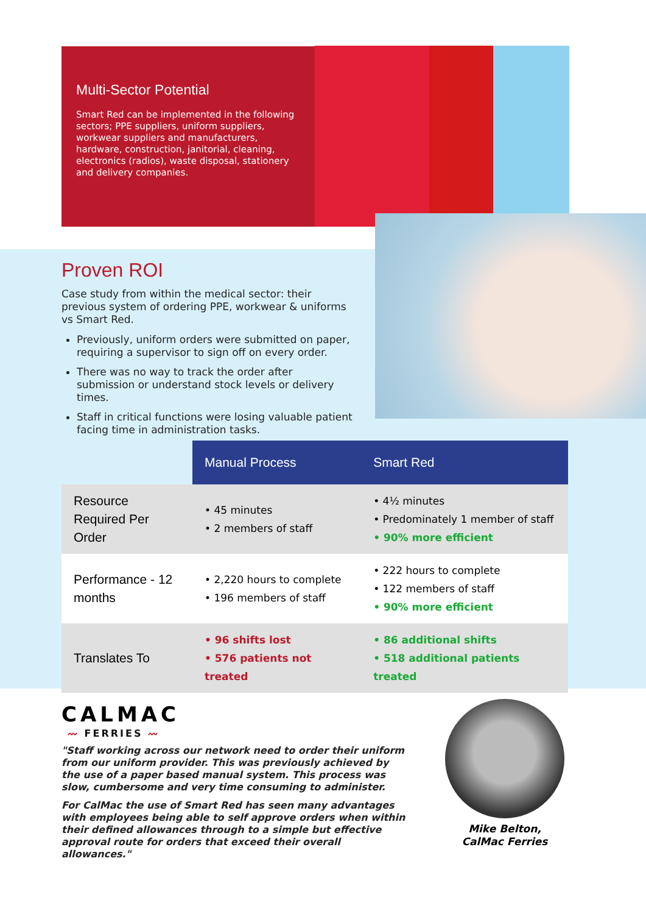Multi-Sector Potential
Smart Red can be implemented in the following sectors; PPE suppliers, uniform suppliers, workwear suppliers and manufacturers, hardware, construction, janitorial, cleaning, electronics (radios), waste disposal, stationery and delivery companies.
Proven ROI
Case study from within the medical sector: their previous system of ordering PPE, workwear & uniforms vs Smart Red.
Previously, uniform orders were submitted on paper, requiring a supervisor to sign off on every order.
There was no way to track the order after submission or understand stock levels or delivery times.
Staff in critical functions were losing valuable patient facing time in administration tasks.
| | Manual Process | Smart Red |
| --- | --- | --- |
| Resource Required Per Order | • 45 minutes • 2 members of staff | • 4½ minutes • Predominately 1 member of staff • 90% more efficient |
| Performance - 12 months | • 2,220 hours to complete • 196 members of staff | • 222 hours to complete • 122 members of staff • 90% more efficient |
| Translates To | • 96 shifts lost • 576 patients not treated | • 86 additional shifts • 518 additional patients treated |
CALMAC
〰 FERRIES 〰
"Staff working across our network need to order their uniform from our uniform provider. This was previously achieved by the use of a paper based manual system. This process was slow, cumbersome and very time consuming to administer.
For CalMac the use of Smart Red has seen many advantages with employees being able to self approve orders when within their defined allowances through to a simple but effective approval route for orders that exceed their overall allowances."
Mike Belton,
CalMac Ferries